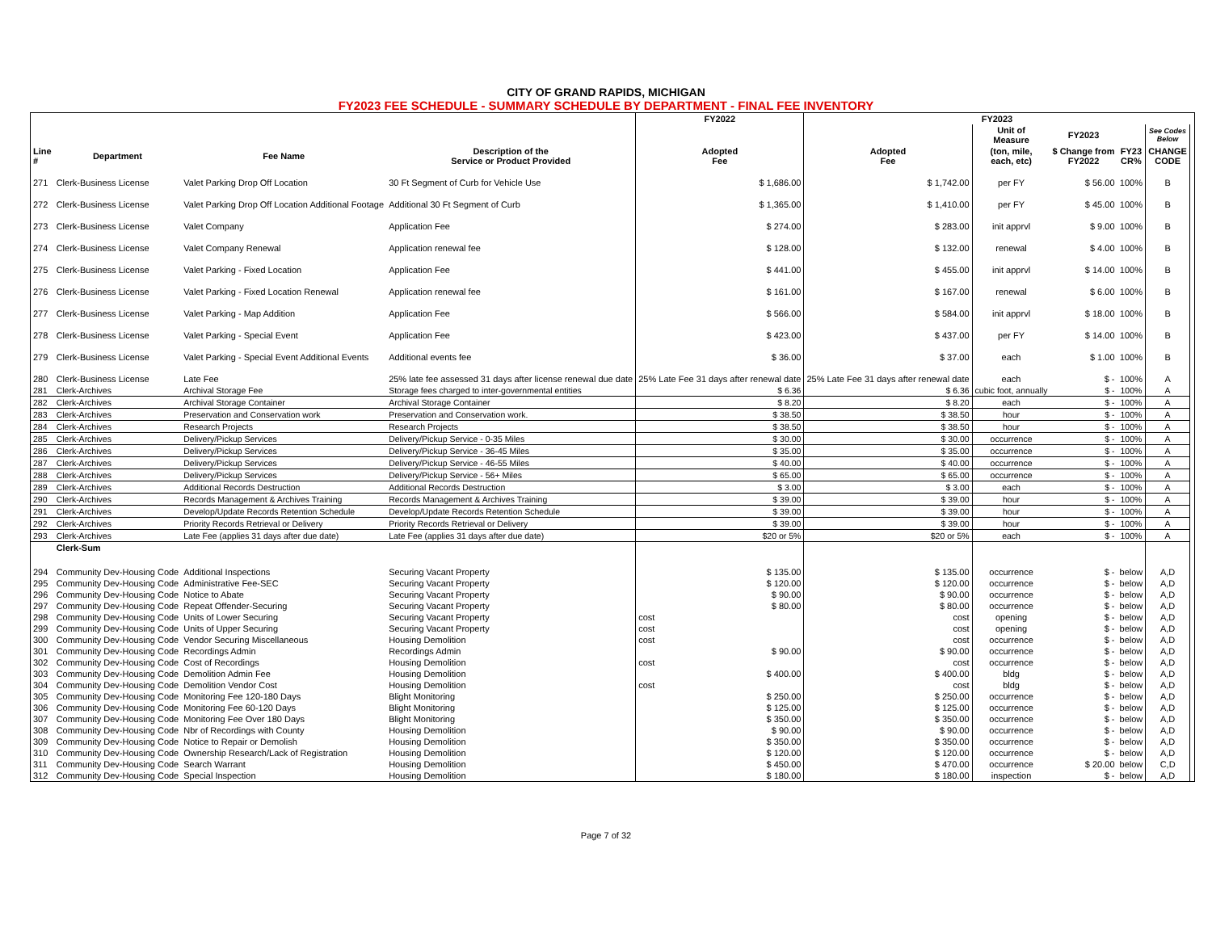CITY OF GRAND RAPIDS, MICHIGAN
FY2023 FEE SCHEDULE - SUMMARY SCHEDULE BY DEPARTMENT - FINAL FEE INVENTORY
| | | | | FY2022 | FY2023 | | | | | |
| --- | --- | --- | --- | --- | --- | --- | --- | --- | --- | --- |
| | | | | | | Unit of Measure | FY2023 | | See Codes Below | |
| Line # | Department | Fee Name | Description of the Service or Product Provided | Adopted Fee | Adopted Fee | (ton, mile, each, etc) | $ Change from FY2022 | FY23 CR% | CHANGE CODE | |
| 271 | Clerk-Business License | Valet Parking Drop Off Location | 30 Ft Segment of Curb for Vehicle Use | $ 1,686.00 | $ 1,742.00 | per FY | $ 56.00 | 100% | B | |
| 272 | Clerk-Business License | Valet Parking Drop Off Location Additional Footage | Additional 30 Ft Segment of Curb | $ 1,365.00 | $ 1,410.00 | per FY | $ 45.00 | 100% | B | |
| 273 | Clerk-Business License | Valet Company | Application Fee | $ 274.00 | $ 283.00 | init apprvl | $ 9.00 | 100% | B | |
| 274 | Clerk-Business License | Valet Company Renewal | Application renewal fee | $ 128.00 | $ 132.00 | renewal | $ 4.00 | 100% | B | |
| 275 | Clerk-Business License | Valet Parking - Fixed Location | Application Fee | $ 441.00 | $ 455.00 | init apprvl | $ 14.00 | 100% | B | |
| 276 | Clerk-Business License | Valet Parking - Fixed Location Renewal | Application renewal fee | $ 161.00 | $ 167.00 | renewal | $ 6.00 | 100% | B | |
| 277 | Clerk-Business License | Valet Parking - Map Addition | Application Fee | $ 566.00 | $ 584.00 | init apprvl | $ 18.00 | 100% | B | |
| 278 | Clerk-Business License | Valet Parking - Special Event | Application Fee | $ 423.00 | $ 437.00 | per FY | $ 14.00 | 100% | B | |
| 279 | Clerk-Business License | Valet Parking - Special Event Additional Events | Additional events fee | $ 36.00 | $ 37.00 | each | $ 1.00 | 100% | B | |
| 280 | Clerk-Business License | Late Fee | 25% late fee assessed 31 days after license renewal due date | 25% Late Fee 31 days after renewal date | 25% Late Fee 31 days after renewal date | each | $ - | 100% | A | |
| 281 | Clerk-Archives | Archival Storage Fee | Storage fees charged to inter-governmental entities | $ 6.36 | $ 6.36 | cubic foot, annually | $ - | 100% | A | |
| 282 | Clerk-Archives | Archival Storage Container | Archival Storage Container | $ 8.20 | $ 8.20 | each | $ - | 100% | A | |
| 283 | Clerk-Archives | Preservation and Conservation work | Preservation and Conservation work. | $ 38.50 | $ 38.50 | hour | $ - | 100% | A | |
| 284 | Clerk-Archives | Research Projects | Research Projects | $ 38.50 | $ 38.50 | hour | $ - | 100% | A | |
| 285 | Clerk-Archives | Delivery/Pickup Services | Delivery/Pickup Service - 0-35 Miles | $ 30.00 | $ 30.00 | occurrence | $ - | 100% | A | |
| 286 | Clerk-Archives | Delivery/Pickup Services | Delivery/Pickup Service - 36-45 Miles | $ 35.00 | $ 35.00 | occurrence | $ - | 100% | A | |
| 287 | Clerk-Archives | Delivery/Pickup Services | Delivery/Pickup Service - 46-55 Miles | $ 40.00 | $ 40.00 | occurrence | $ - | 100% | A | |
| 288 | Clerk-Archives | Delivery/Pickup Services | Delivery/Pickup Service - 56+ Miles | $ 65.00 | $ 65.00 | occurrence | $ - | 100% | A | |
| 289 | Clerk-Archives | Additional Records Destruction | Additional Records Destruction | $ 3.00 | $ 3.00 | each | $ - | 100% | A | |
| 290 | Clerk-Archives | Records Management & Archives Training | Records Management & Archives Training | $ 39.00 | $ 39.00 | hour | $ - | 100% | A | |
| 291 | Clerk-Archives | Develop/Update Records Retention Schedule | Develop/Update Records Retention Schedule | $ 39.00 | $ 39.00 | hour | $ - | 100% | A | |
| 292 | Clerk-Archives | Priority Records Retrieval or Delivery | Priority Records Retrieval or Delivery | $ 39.00 | $ 39.00 | hour | $ - | 100% | A | |
| 293 | Clerk-Archives | Late Fee (applies 31 days after due date) | Late Fee (applies 31 days after due date) | $20 or 5% | $20 or 5% | each | $ - | 100% | A | |
| | Clerk-Sum | | | | | | | | | |
| 294 | Community Dev-Housing Code | Additional Inspections | Securing Vacant Property | $ 135.00 | $ 135.00 | occurrence | $ - | below | A,D | |
| 295 | Community Dev-Housing Code | Administrative Fee-SEC | Securing Vacant Property | $ 120.00 | $ 120.00 | occurrence | $ - | below | A,D | |
| 296 | Community Dev-Housing Code | Notice to Abate | Securing Vacant Property | $ 90.00 | $ 90.00 | occurrence | $ - | below | A,D | |
| 297 | Community Dev-Housing Code | Repeat Offender-Securing | Securing Vacant Property | $ 80.00 | $ 80.00 | occurrence | $ - | below | A,D | |
| 298 | Community Dev-Housing Code | Units of Lower Securing | Securing Vacant Property | cost | cost | opening | $ - | below | A,D | |
| 299 | Community Dev-Housing Code | Units of Upper Securing | Securing Vacant Property | cost | cost | opening | $ - | below | A,D | |
| 300 | Community Dev-Housing Code | Vendor Securing Miscellaneous | Housing Demolition | cost | cost | occurrence | $ - | below | A,D | |
| 301 | Community Dev-Housing Code | Recordings Admin | Recordings Admin | $ 90.00 | $ 90.00 | occurrence | $ - | below | A,D | |
| 302 | Community Dev-Housing Code | Cost of Recordings | Housing Demolition | cost | cost | occurrence | $ - | below | A,D | |
| 303 | Community Dev-Housing Code | Demolition Admin Fee | Housing Demolition | $ 400.00 | $ 400.00 | bldg | $ - | below | A,D | |
| 304 | Community Dev-Housing Code | Demolition Vendor Cost | Housing Demolition | cost | cost | bldg | $ - | below | A,D | |
| 305 | Community Dev-Housing Code | Monitoring Fee 120-180 Days | Blight Monitoring | $ 250.00 | $ 250.00 | occurrence | $ - | below | A,D | |
| 306 | Community Dev-Housing Code | Monitoring Fee 60-120 Days | Blight Monitoring | $ 125.00 | $ 125.00 | occurrence | $ - | below | A,D | |
| 307 | Community Dev-Housing Code | Monitoring Fee Over 180 Days | Blight Monitoring | $ 350.00 | $ 350.00 | occurrence | $ - | below | A,D | |
| 308 | Community Dev-Housing Code | Nbr of Recordings with County | Housing Demolition | $ 90.00 | $ 90.00 | occurrence | $ - | below | A,D | |
| 309 | Community Dev-Housing Code | Notice to Repair or Demolish | Housing Demolition | $ 350.00 | $ 350.00 | occurrence | $ - | below | A,D | |
| 310 | Community Dev-Housing Code | Ownership Research/Lack of Registration | Housing Demolition | $ 120.00 | $ 120.00 | occurrence | $ - | below | A,D | |
| 311 | Community Dev-Housing Code | Search Warrant | Housing Demolition | $ 450.00 | $ 470.00 | occurrence | $ 20.00 | below | C,D | |
| 312 | Community Dev-Housing Code | Special Inspection | Housing Demolition | $ 180.00 | $ 180.00 | inspection | $ - | below | A,D | |
Page 7 of 32